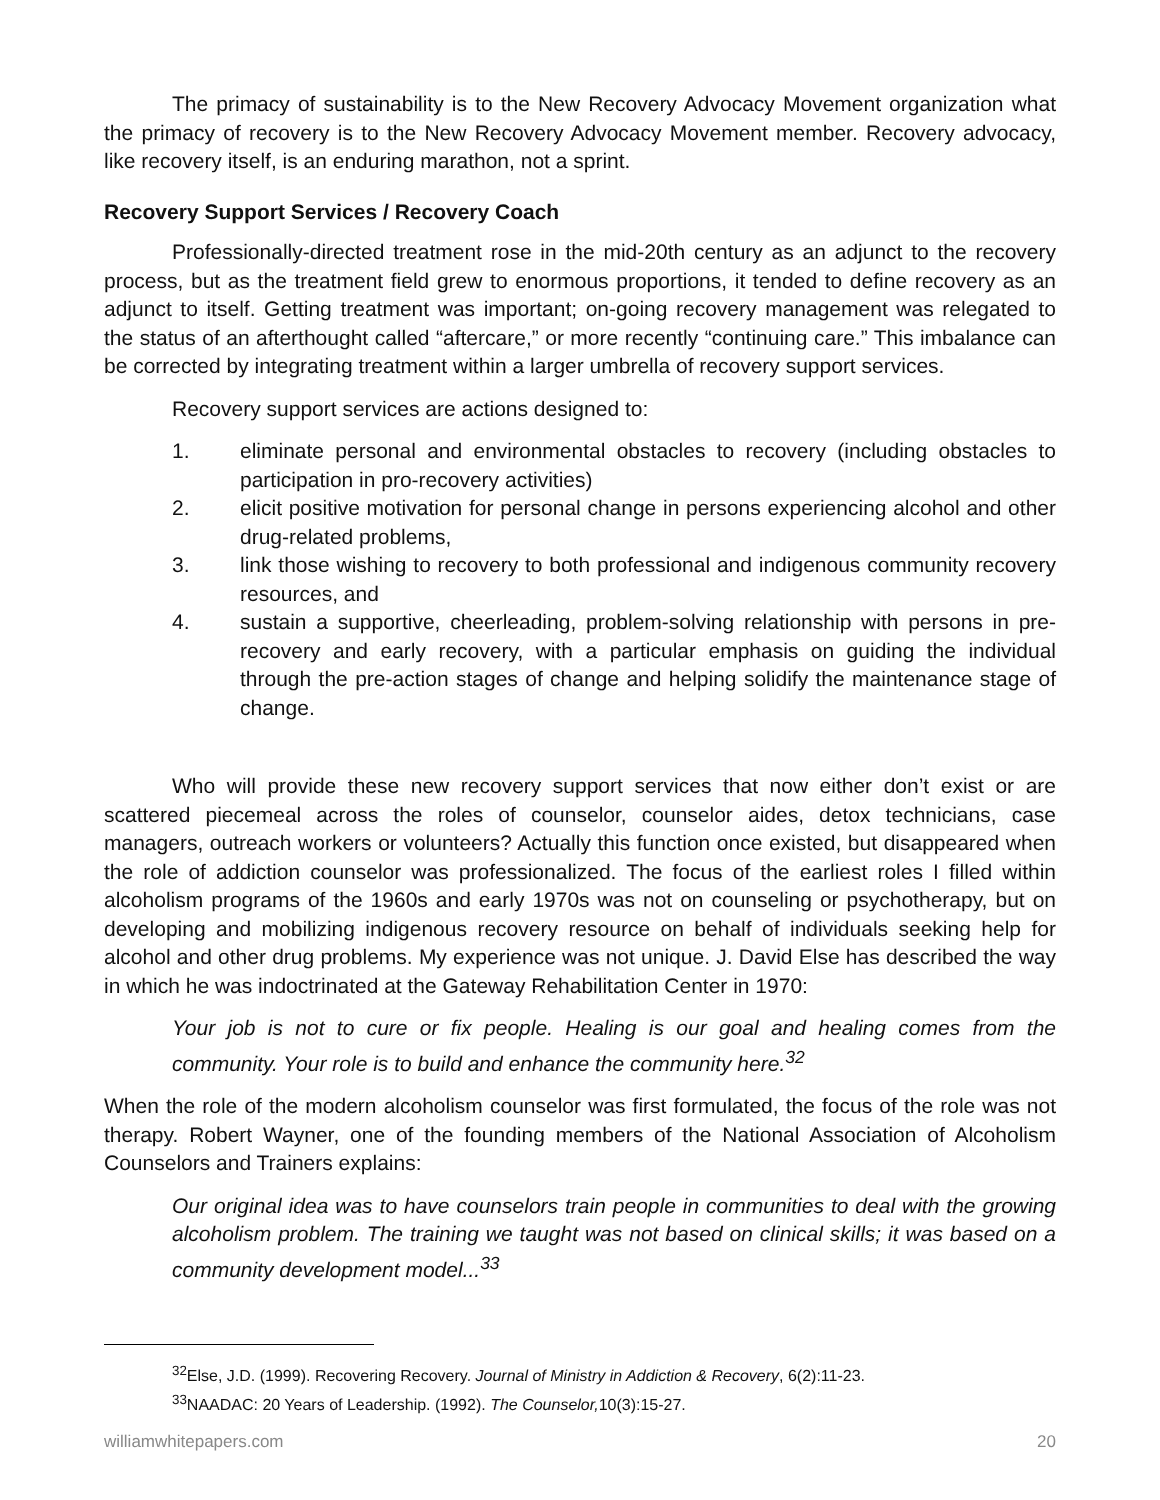The primacy of sustainability is to the New Recovery Advocacy Movement organization what the primacy of recovery is to the New Recovery Advocacy Movement member. Recovery advocacy, like recovery itself, is an enduring marathon, not a sprint.
Recovery Support Services / Recovery Coach
Professionally-directed treatment rose in the mid-20th century as an adjunct to the recovery process, but as the treatment field grew to enormous proportions, it tended to define recovery as an adjunct to itself. Getting treatment was important; on-going recovery management was relegated to the status of an afterthought called “aftercare,” or more recently “continuing care.” This imbalance can be corrected by integrating treatment within a larger umbrella of recovery support services.
Recovery support services are actions designed to:
1. eliminate personal and environmental obstacles to recovery (including obstacles to participation in pro-recovery activities)
2. elicit positive motivation for personal change in persons experiencing alcohol and other drug-related problems,
3. link those wishing to recovery to both professional and indigenous community recovery resources, and
4. sustain a supportive, cheerleading, problem-solving relationship with persons in pre-recovery and early recovery, with a particular emphasis on guiding the individual through the pre-action stages of change and helping solidify the maintenance stage of change.
Who will provide these new recovery support services that now either don’t exist or are scattered piecemeal across the roles of counselor, counselor aides, detox technicians, case managers, outreach workers or volunteers? Actually this function once existed, but disappeared when the role of addiction counselor was professionalized. The focus of the earliest roles I filled within alcoholism programs of the 1960s and early 1970s was not on counseling or psychotherapy, but on developing and mobilizing indigenous recovery resource on behalf of individuals seeking help for alcohol and other drug problems. My experience was not unique. J. David Else has described the way in which he was indoctrinated at the Gateway Rehabilitation Center in 1970:
Your job is not to cure or fix people. Healing is our goal and healing comes from the community. Your role is to build and enhance the community here.<sup>32</sup>
When the role of the modern alcoholism counselor was first formulated, the focus of the role was not therapy. Robert Wayner, one of the founding members of the National Association of Alcoholism Counselors and Trainers explains:
Our original idea was to have counselors train people in communities to deal with the growing alcoholism problem. The training we taught was not based on clinical skills; it was based on a community development model...<sup>33</sup>
<sup>32</sup> Else, J.D. (1999). Recovering Recovery. Journal of Ministry in Addiction & Recovery, 6(2):11-23.
<sup>33</sup>NAADAC: 20 Years of Leadership. (1992). The Counselor, 10(3):15-27.
williamwhitepapers.com 20